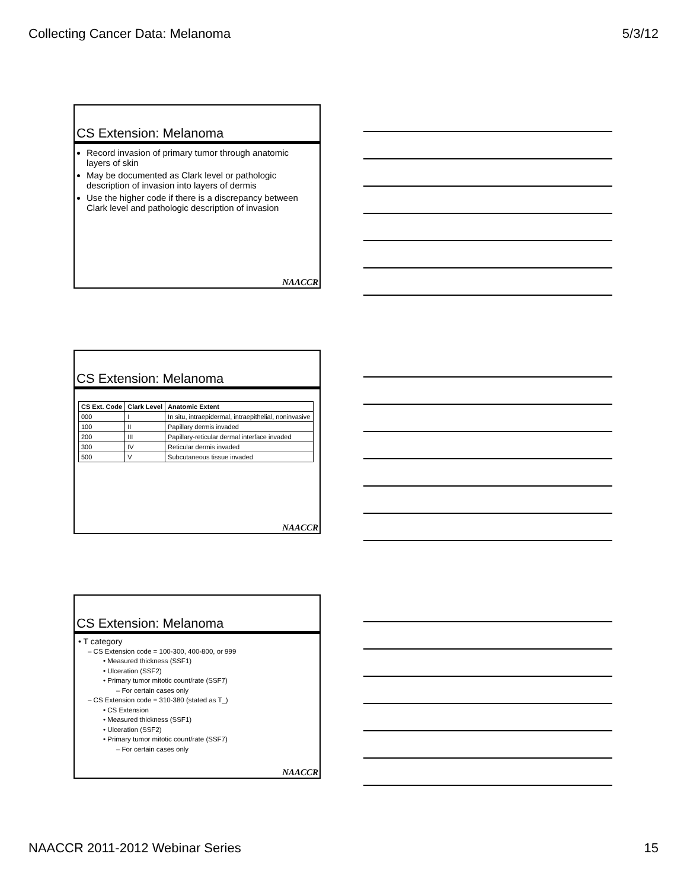Collecting Cancer Data: Melanoma 5/3/12
CS Extension: Melanoma
Record invasion of primary tumor through anatomic layers of skin
May be documented as Clark level or pathologic description of invasion into layers of dermis
Use the higher code if there is a discrepancy between Clark level and pathologic description of invasion
NAACCR
CS Extension: Melanoma
| CS Ext. Code | Clark Level | Anatomic Extent |
| --- | --- | --- |
| 000 | I | In situ, intraepidermal, intraepithelial, noninvasive |
| 100 | II | Papillary dermis invaded |
| 200 | III | Papillary-reticular dermal interface invaded |
| 300 | IV | Reticular dermis invaded |
| 500 | V | Subcutaneous tissue invaded |
NAACCR
CS Extension: Melanoma
• T category
– CS Extension code = 100-300, 400-800, or 999
• Measured thickness (SSF1)
• Ulceration (SSF2)
• Primary tumor mitotic count/rate (SSF7)
– For certain cases only
– CS Extension code = 310-380 (stated as T_)
• CS Extension
• Measured thickness (SSF1)
• Ulceration (SSF2)
• Primary tumor mitotic count/rate (SSF7)
– For certain cases only
NAACCR
NAACCR 2011-2012 Webinar Series 15